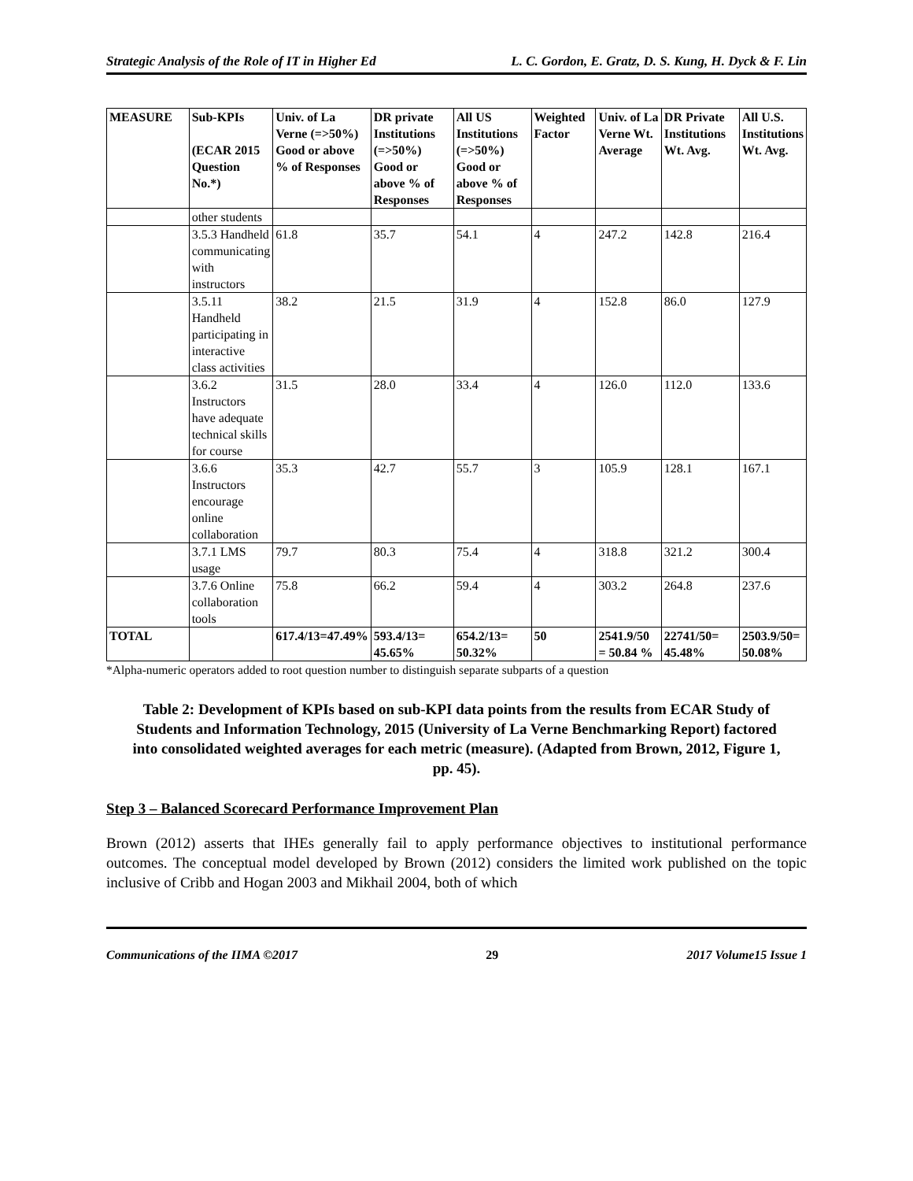Strategic Analysis of the Role of IT in Higher Ed L. C. Gordon, E. Gratz, D. S. Kung, H. Dyck & F. Lin
| MEASURE | Sub-KPIs (ECAR 2015 Question No.*) | Univ. of La Verne (=>50%) Good or above % of Responses | DR private Institutions (=>50%) Good or above % of Responses | All US Institutions (=>50%) Good or above % of Responses | Weighted Factor | Univ. of La Verne Wt. Average | DR Private Institutions Wt. Avg. | All U.S. Institutions Wt. Avg. |
| --- | --- | --- | --- | --- | --- | --- | --- | --- |
| | other students | | | | | | | |
| | 3.5.3 Handheld communicating with instructors | 61.8 | 35.7 | 54.1 | 4 | 247.2 | 142.8 | 216.4 |
| | 3.5.11 Handheld participating in interactive class activities | 38.2 | 21.5 | 31.9 | 4 | 152.8 | 86.0 | 127.9 |
| | 3.6.2 Instructors have adequate technical skills for course | 31.5 | 28.0 | 33.4 | 4 | 126.0 | 112.0 | 133.6 |
| | 3.6.6 Instructors encourage online collaboration | 35.3 | 42.7 | 55.7 | 3 | 105.9 | 128.1 | 167.1 |
| | 3.7.1 LMS usage | 79.7 | 80.3 | 75.4 | 4 | 318.8 | 321.2 | 300.4 |
| | 3.7.6 Online collaboration tools | 75.8 | 66.2 | 59.4 | 4 | 303.2 | 264.8 | 237.6 |
| TOTAL | | 617.4/13=47.49% | 593.4/13= 45.65% | 654.2/13= 50.32% | 50 | 2541.9/50 = 50.84 % | 22741/50= 45.48% | 2503.9/50= 50.08% |
*Alpha-numeric operators added to root question number to distinguish separate subparts of a question
Table 2: Development of KPIs based on sub-KPI data points from the results from ECAR Study of Students and Information Technology, 2015 (University of La Verne Benchmarking Report) factored into consolidated weighted averages for each metric (measure). (Adapted from Brown, 2012, Figure 1, pp. 45).
Step 3 – Balanced Scorecard Performance Improvement Plan
Brown (2012) asserts that IHEs generally fail to apply performance objectives to institutional performance outcomes. The conceptual model developed by Brown (2012) considers the limited work published on the topic inclusive of Cribb and Hogan 2003 and Mikhail 2004, both of which
Communications of the IIMA ©2017 29 2017 Volume15 Issue 1